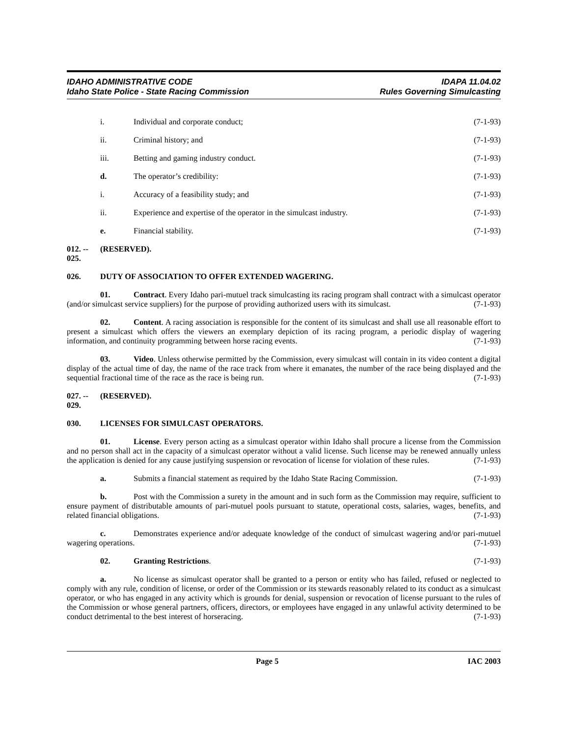IDAHO ADMINISTRATIVE CODE
Idaho State Police - State Racing Commission
IDAPA 11.04.02
Rules Governing Simulcasting
i. Individual and corporate conduct; (7-1-93)
ii. Criminal history; and (7-1-93)
iii. Betting and gaming industry conduct. (7-1-93)
d. The operator’s credibility: (7-1-93)
i. Accuracy of a feasibility study; and (7-1-93)
ii. Experience and expertise of the operator in the simulcast industry. (7-1-93)
e. Financial stability. (7-1-93)
012. -- 025. (RESERVED).
026. DUTY OF ASSOCIATION TO OFFER EXTENDED WAGERING.
01. Contract. Every Idaho pari-mutuel track simulcasting its racing program shall contract with a simulcast operator (and/or simulcast service suppliers) for the purpose of providing authorized users with its simulcast. (7-1-93)
02. Content. A racing association is responsible for the content of its simulcast and shall use all reasonable effort to present a simulcast which offers the viewers an exemplary depiction of its racing program, a periodic display of wagering information, and continuity programming between horse racing events. (7-1-93)
03. Video. Unless otherwise permitted by the Commission, every simulcast will contain in its video content a digital display of the actual time of day, the name of the race track from where it emanates, the number of the race being displayed and the sequential fractional time of the race as the race is being run. (7-1-93)
027. -- 029. (RESERVED).
030. LICENSES FOR SIMULCAST OPERATORS.
01. License. Every person acting as a simulcast operator within Idaho shall procure a license from the Commission and no person shall act in the capacity of a simulcast operator without a valid license. Such license may be renewed annually unless the application is denied for any cause justifying suspension or revocation of license for violation of these rules. (7-1-93)
a. Submits a financial statement as required by the Idaho State Racing Commission. (7-1-93)
b. Post with the Commission a surety in the amount and in such form as the Commission may require, sufficient to ensure payment of distributable amounts of pari-mutuel pools pursuant to statute, operational costs, salaries, wages, benefits, and related financial obligations. (7-1-93)
c. Demonstrates experience and/or adequate knowledge of the conduct of simulcast wagering and/or pari-mutuel wagering operations. (7-1-93)
02. Granting Restrictions. (7-1-93)
a. No license as simulcast operator shall be granted to a person or entity who has failed, refused or neglected to comply with any rule, condition of license, or order of the Commission or its stewards reasonably related to its conduct as a simulcast operator, or who has engaged in any activity which is grounds for denial, suspension or revocation of license pursuant to the rules of the Commission or whose general partners, officers, directors, or employees have engaged in any unlawful activity determined to be conduct detrimental to the best interest of horseracing. (7-1-93)
Page 5 IAC 2003